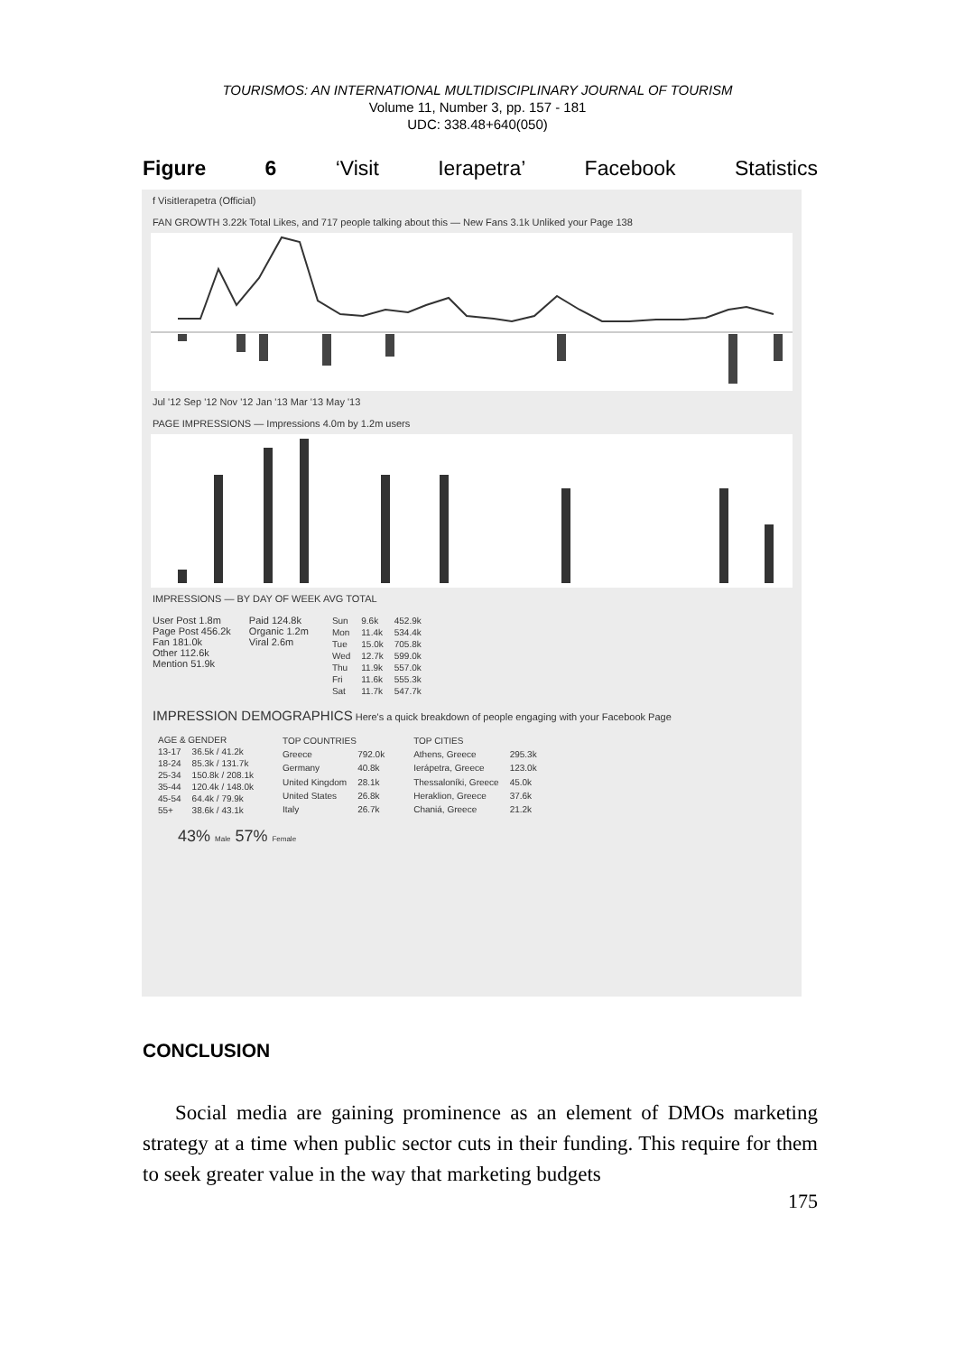TOURISMOS: AN INTERNATIONAL MULTIDISCIPLINARY JOURNAL OF TOURISM
Volume 11, Number 3, pp. 157 - 181
UDC: 338.48+640(050)
Figure 6 ‘Visit Ierapetra’ Facebook Statistics
f VisitIerapetra (Official)
FAN GROWTH 3.22k Total Likes, and 717 people talking about this — New Fans 3.1k Unliked your Page 138
Jul '12 Sep '12 Nov '12 Jan '13 Mar '13 May '13
PAGE IMPRESSIONS — Impressions 4.0m by 1.2m users
IMPRESSIONS — BY DAY OF WEEK AVG TOTAL
User Post 1.8m
Page Post 456.2k
Fan 181.0k
Other 112.6k
Mention 51.9k
Paid 124.8k
Organic 1.2m
Viral 2.6m
| Sun | 9.6k | 452.9k |
| Mon | 11.4k | 534.4k |
| Tue | 15.0k | 705.8k |
| Wed | 12.7k | 599.0k |
| Thu | 11.9k | 557.0k |
| Fri | 11.6k | 555.3k |
| Sat | 11.7k | 547.7k |
IMPRESSION DEMOGRAPHICS Here's a quick breakdown of people engaging with your Facebook Page
| AGE & GENDER | |
| --- | --- |
| 13-17 | 36.5k / 41.2k |
| 18-24 | 85.3k / 131.7k |
| 25-34 | 150.8k / 208.1k |
| 35-44 | 120.4k / 148.0k |
| 45-54 | 64.4k / 79.9k |
| 55+ | 38.6k / 43.1k |
| TOP COUNTRIES | |
| --- | --- |
| Greece | 792.0k |
| Germany | 40.8k |
| United Kingdom | 28.1k |
| United States | 26.8k |
| Italy | 26.7k |
| TOP CITIES | |
| --- | --- |
| Athens, Greece | 295.3k |
| Ierápetra, Greece | 123.0k |
| Thessaloníki, Greece | 45.0k |
| Heraklion, Greece | 37.6k |
| Chaniá, Greece | 21.2k |
43% Male 57% Female
CONCLUSION
Social media are gaining prominence as an element of DMOs marketing strategy at a time when public sector cuts in their funding. This require for them to seek greater value in the way that marketing budgets
175